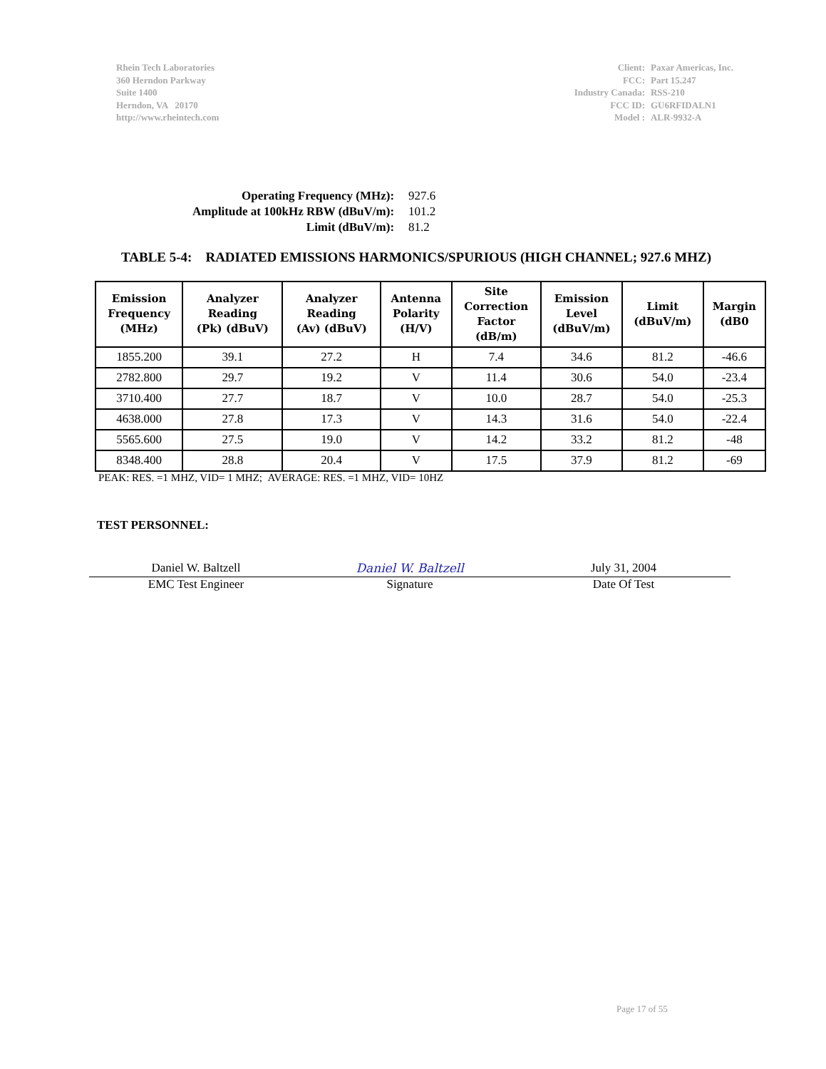Rhein Tech Laboratories
360 Herndon Parkway
Suite 1400
Herndon, VA 20170
http://www.rheintech.com
| Client: | Paxar Americas, Inc. |
| FCC: | Part 15.247 |
| Industry Canada: | RSS-210 |
| FCC ID: | GU6RFIDALN1 |
| Model : | ALR-9932-A |
| Operating Frequency (MHz): | 927.6 |
| Amplitude at 100kHz RBW (dBuV/m): | 101.2 |
| Limit (dBuV/m): | 81.2 |
TABLE 5-4: RADIATED EMISSIONS HARMONICS/SPURIOUS (HIGH CHANNEL; 927.6 MHZ)
| Emission Frequency (MHz) | Analyzer Reading (Pk) (dBuV) | Analyzer Reading (Av) (dBuV) | Antenna Polarity (H/V) | Site Correction Factor (dB/m) | Emission Level (dBuV/m) | Limit (dBuV/m) | Margin (dB0 |
| --- | --- | --- | --- | --- | --- | --- | --- |
| 1855.200 | 39.1 | 27.2 | H | 7.4 | 34.6 | 81.2 | -46.6 |
| 2782.800 | 29.7 | 19.2 | V | 11.4 | 30.6 | 54.0 | -23.4 |
| 3710.400 | 27.7 | 18.7 | V | 10.0 | 28.7 | 54.0 | -25.3 |
| 4638.000 | 27.8 | 17.3 | V | 14.3 | 31.6 | 54.0 | -22.4 |
| 5565.600 | 27.5 | 19.0 | V | 14.2 | 33.2 | 81.2 | -48 |
| 8348.400 | 28.8 | 20.4 | V | 17.5 | 37.9 | 81.2 | -69 |
PEAK: RES. =1 MHZ, VID= 1 MHZ; AVERAGE: RES. =1 MHZ, VID= 10HZ
TEST PERSONNEL:
Daniel W. Baltzell Daniel W. Baltzell July 31, 2004
EMC Test Engineer Signature Date Of Test
Page 17 of 55